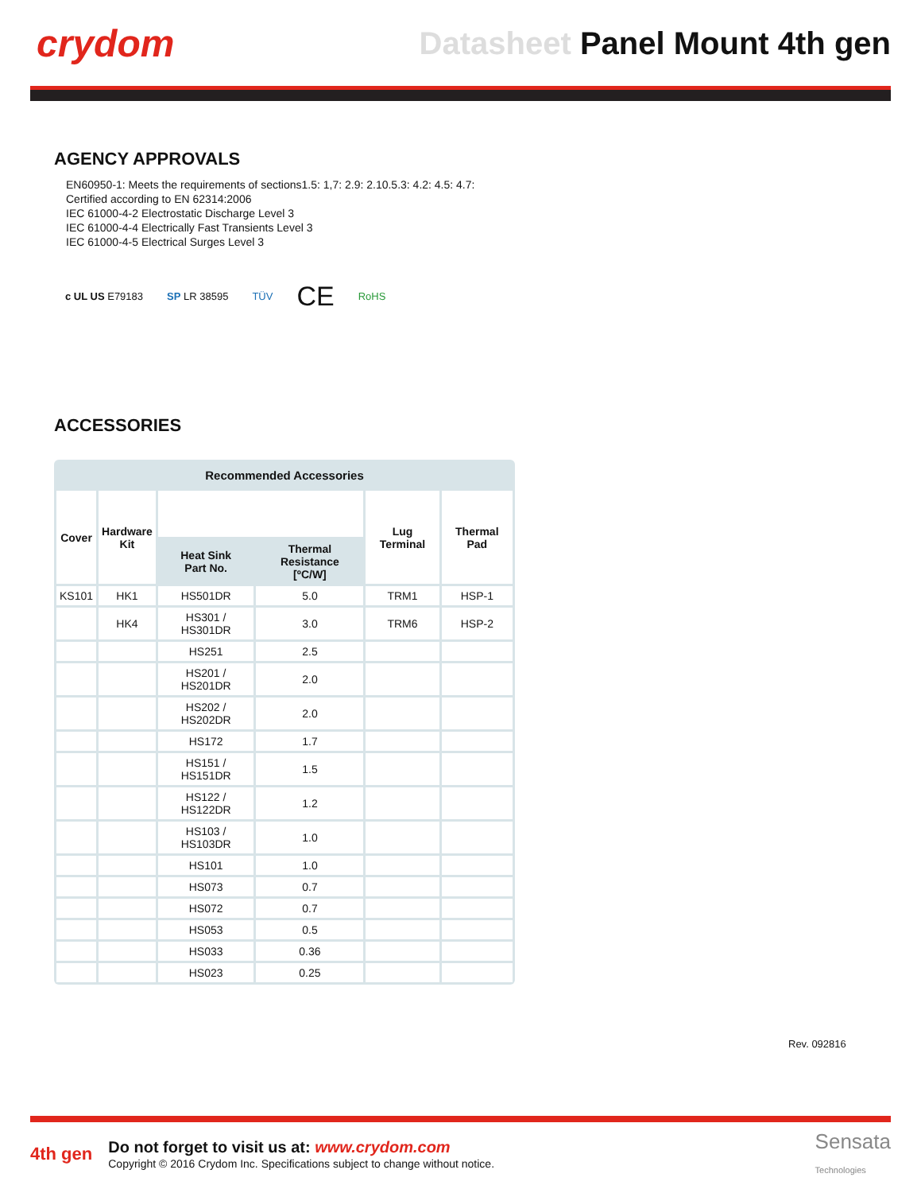crydom
Datasheet Panel Mount 4th gen
AGENCY APPROVALS
EN60950-1: Meets the requirements of sections1.5: 1,7: 2.9: 2.10.5.3: 4.2: 4.5: 4.7:
Certified according to EN 62314:2006
IEC 61000-4-2 Electrostatic Discharge Level 3
IEC 61000-4-4 Electrically Fast Transients Level 3
IEC 61000-4-5 Electrical Surges Level 3
c UL US E79183 SP LR 38595 TÜV CE RoHS
ACCESSORIES
| Recommended Accessories | | | | | |
| Cover | Hardware Kit | | | Lug Terminal | Thermal Pad |
| | | Heat Sink Part No. | Thermal Resistance [ºC/W] | | |
| KS101 | HK1 | HS501DR | 5.0 | TRM1 | HSP-1 |
| | HK4 | HS301 / HS301DR | 3.0 | TRM6 | HSP-2 |
| | | HS251 | 2.5 | | |
| | | HS201 / HS201DR | 2.0 | | |
| | | HS202 / HS202DR | 2.0 | | |
| | | HS172 | 1.7 | | |
| | | HS151 / HS151DR | 1.5 | | |
| | | HS122 / HS122DR | 1.2 | | |
| | | HS103 / HS103DR | 1.0 | | |
| | | HS101 | 1.0 | | |
| | | HS073 | 0.7 | | |
| | | HS072 | 0.7 | | |
| | | HS053 | 0.5 | | |
| | | HS033 | 0.36 | | |
| | | HS023 | 0.25 | | |
Rev. 092816
4th gen
Do not forget to visit us at: www.crydom.com
Copyright © 2016 Crydom Inc. Specifications subject to change without notice.
Sensata
Technologies